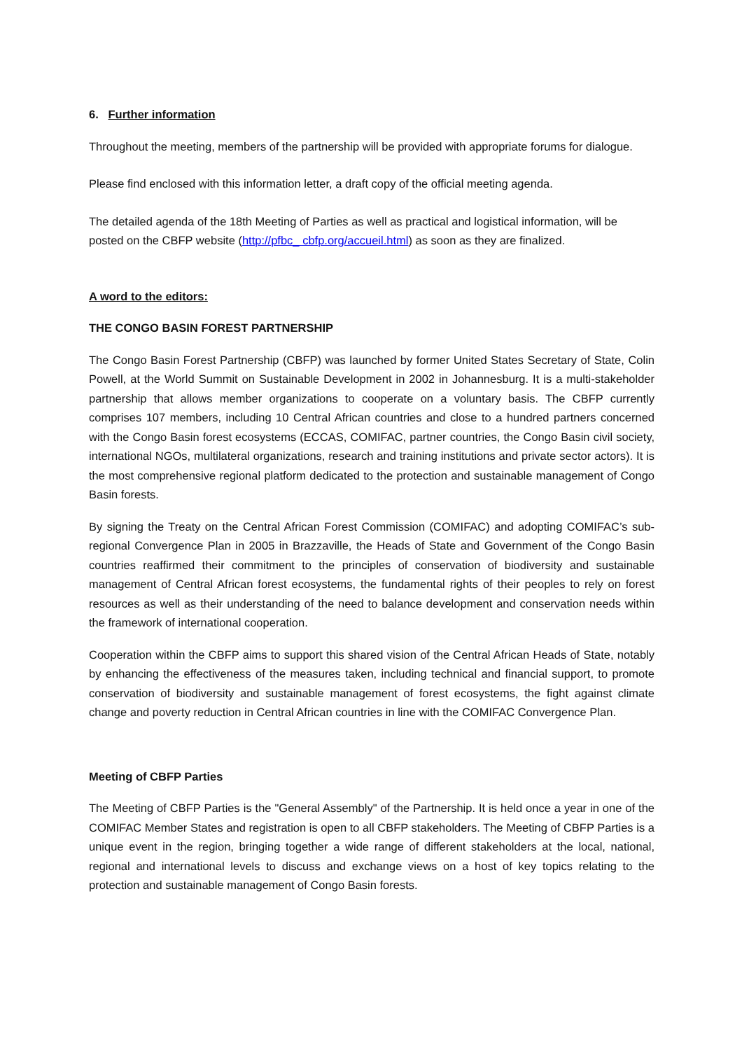6. Further information
Throughout the meeting, members of the partnership will be provided with appropriate forums for dialogue.
Please find enclosed with this information letter, a draft copy of the official meeting agenda.
The detailed agenda of the 18th Meeting of Parties as well as practical and logistical information, will be posted on the CBFP website (http://pfbc_ cbfp.org/accueil.html) as soon as they are finalized.
A word to the editors:
THE CONGO BASIN FOREST PARTNERSHIP
The Congo Basin Forest Partnership (CBFP) was launched by former United States Secretary of State, Colin Powell, at the World Summit on Sustainable Development in 2002 in Johannesburg. It is a multi-stakeholder partnership that allows member organizations to cooperate on a voluntary basis. The CBFP currently comprises 107 members, including 10 Central African countries and close to a hundred partners concerned with the Congo Basin forest ecosystems (ECCAS, COMIFAC, partner countries, the Congo Basin civil society, international NGOs, multilateral organizations, research and training institutions and private sector actors). It is the most comprehensive regional platform dedicated to the protection and sustainable management of Congo Basin forests.
By signing the Treaty on the Central African Forest Commission (COMIFAC) and adopting COMIFAC’s sub-regional Convergence Plan in 2005 in Brazzaville, the Heads of State and Government of the Congo Basin countries reaffirmed their commitment to the principles of conservation of biodiversity and sustainable management of Central African forest ecosystems, the fundamental rights of their peoples to rely on forest resources as well as their understanding of the need to balance development and conservation needs within the framework of international cooperation.
Cooperation within the CBFP aims to support this shared vision of the Central African Heads of State, notably by enhancing the effectiveness of the measures taken, including technical and financial support, to promote conservation of biodiversity and sustainable management of forest ecosystems, the fight against climate change and poverty reduction in Central African countries in line with the COMIFAC Convergence Plan.
Meeting of CBFP Parties
The Meeting of CBFP Parties is the "General Assembly" of the Partnership. It is held once a year in one of the COMIFAC Member States and registration is open to all CBFP stakeholders. The Meeting of CBFP Parties is a unique event in the region, bringing together a wide range of different stakeholders at the local, national, regional and international levels to discuss and exchange views on a host of key topics relating to the protection and sustainable management of Congo Basin forests.